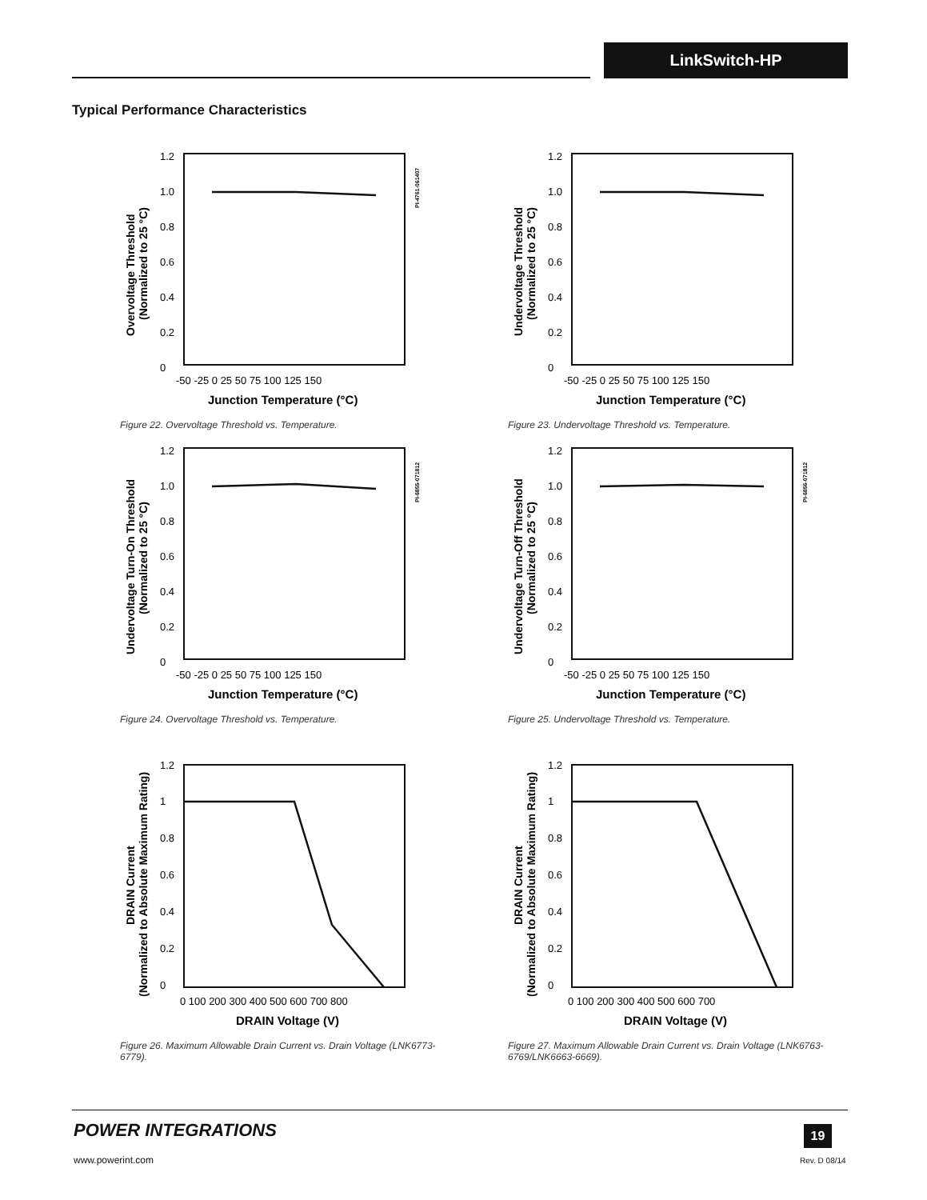LinkSwitch-HP
Typical Performance Characteristics
1.2
1.0
0.8
0.6
0.4
0.2
0
-50 -25 0 25 50 75 100 125 150
Junction Temperature (°C)
Overvoltage Threshold
(Normalized to 25 °C)
PI-4761-061407
Figure 22. Overvoltage Threshold vs. Temperature.
1.2
1.0
0.8
0.6
0.4
0.2
0
-50 -25 0 25 50 75 100 125 150
Junction Temperature (°C)
Undervoltage Threshold
(Normalized to 25 °C)
Figure 23. Undervoltage Threshold vs. Temperature.
1.2
1.0
0.8
0.6
0.4
0.2
0
-50 -25 0 25 50 75 100 125 150
Junction Temperature (°C)
Undervoltage Turn-On Threshold
(Normalized to 25 °C)
PI-6855-071812
Figure 24. Overvoltage Threshold vs. Temperature.
1.2
1.0
0.8
0.6
0.4
0.2
0
-50 -25 0 25 50 75 100 125 150
Junction Temperature (°C)
Undervoltage Turn-Off Threshold
(Normalized to 25 °C)
PI-6856-071812
Figure 25. Undervoltage Threshold vs. Temperature.
1.2
1
0.8
0.6
0.4
0.2
0
0 100 200 300 400 500 600 700 800
DRAIN Voltage (V)
DRAIN Current
(Normalized to Absolute Maximum Rating)
Figure 26. Maximum Allowable Drain Current vs. Drain Voltage (LNK6773-6779).
1.2
1
0.8
0.6
0.4
0.2
0
0 100 200 300 400 500 600 700
DRAIN Voltage (V)
DRAIN Current
(Normalized to Absolute Maximum Rating)
Figure 27. Maximum Allowable Drain Current vs. Drain Voltage (LNK6763-6769/LNK6663-6669).
POWER INTEGRATIONS
www.powerint.com
19
Rev. D 08/14